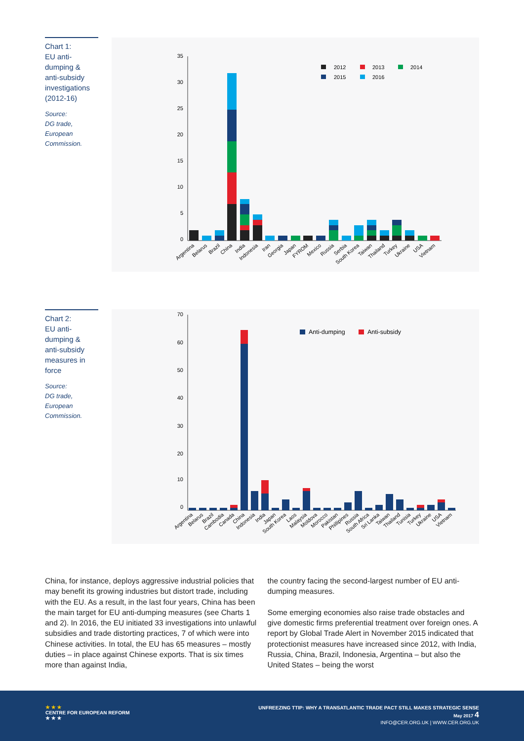Chart 1:
EU anti-
dumping &
anti-subsidy
investigations
(2012-16)
Source:
DG trade,
European
Commission.
35
30
25
20
15
10
5
0
2012
2013
2014
2015
2016
Argentina
Belarus
Brazil
China
India
Indonesia
Iran
Georgia
Japan
FYROM
Mexico
Russia
Serbia
South Korea
Taiwan
Thailand
Turkey
Ukraine
USA
Vietnam
Chart 2:
EU anti-
dumping &
anti-subsidy
measures in
force
Source:
DG trade,
European
Commission.
70
60
50
40
30
20
10
0
Anti-dumping
Anti-subsidy
Argentina
Belarus
Brazil
Cambodia
Canada
China
Indonesia
India
Japan
South Korea
Laos
Malaysia
Moldova
Morocco
Pakistan
Phillipines
Russia
South Africa
Sri Lanka
Taiwan
Thailand
Tunisia
Turkey
Ukraine
USA
Vietnam
China, for instance, deploys aggressive industrial policies that may benefit its growing industries but distort trade, including with the EU. As a result, in the last four years, China has been the main target for EU anti-dumping measures (see Charts 1 and 2). In 2016, the EU initiated 33 investigations into unlawful subsidies and trade distorting practices, 7 of which were into Chinese activities. In total, the EU has 65 measures – mostly duties – in place against Chinese exports. That is six times more than against India,
the country facing the second-largest number of EU anti-dumping measures.
Some emerging economies also raise trade obstacles and give domestic firms preferential treatment over foreign ones. A report by Global Trade Alert in November 2015 indicated that protectionist measures have increased since 2012, with India, Russia, China, Brazil, Indonesia, Argentina – but also the United States – being the worst
★ ★ ★
CENTRE FOR EUROPEAN REFORM
★ ★ ★
UNFREEZING TTIP: WHY A TRANSATLANTIC TRADE PACT STILL MAKES STRATEGIC SENSE
May 2017 4
INFO@CER.ORG.UK | WWW.CER.ORG.UK